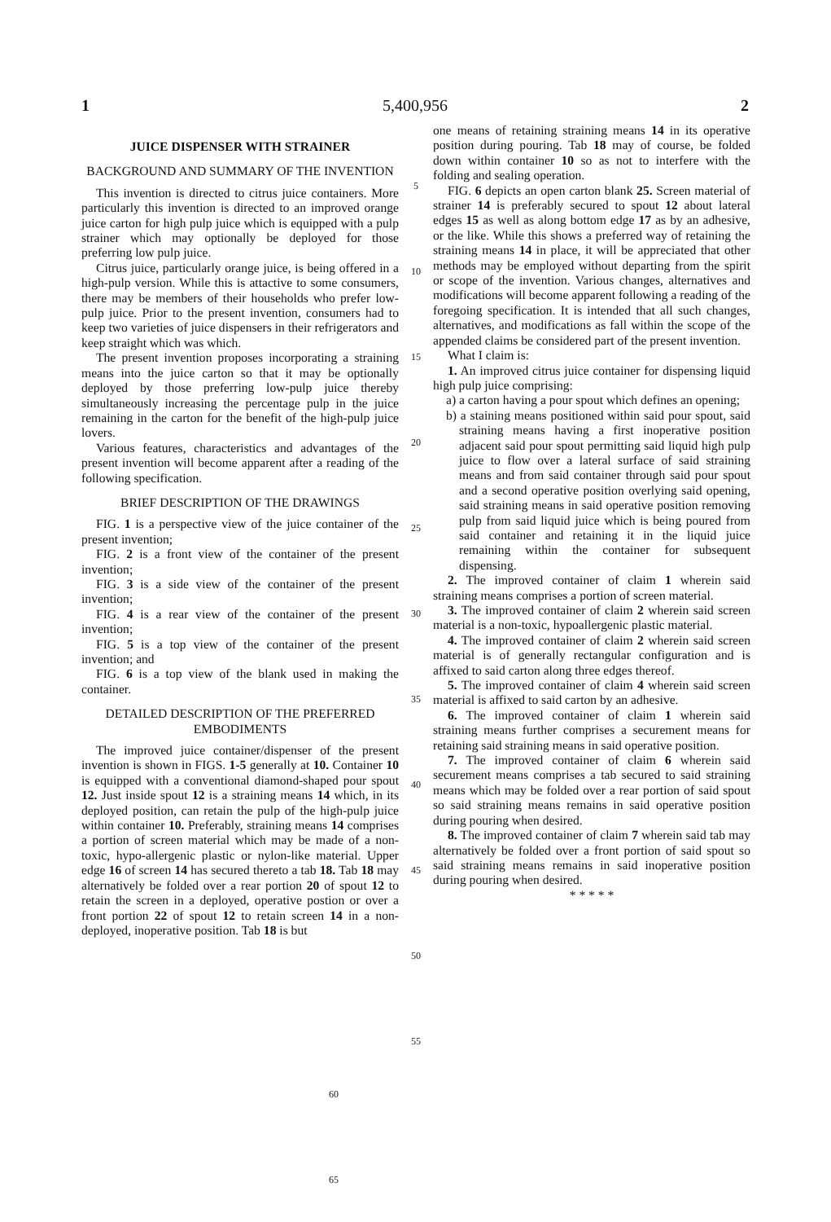1 5,400,956 2
JUICE DISPENSER WITH STRAINER
BACKGROUND AND SUMMARY OF THE INVENTION
This invention is directed to citrus juice containers. More particularly this invention is directed to an improved orange juice carton for high pulp juice which is equipped with a pulp strainer which may optionally be deployed for those preferring low pulp juice.
Citrus juice, particularly orange juice, is being offered in a high-pulp version. While this is attactive to some consumers, there may be members of their households who prefer low-pulp juice. Prior to the present invention, consumers had to keep two varieties of juice dispensers in their refrigerators and keep straight which was which.
The present invention proposes incorporating a straining means into the juice carton so that it may be optionally deployed by those preferring low-pulp juice thereby simultaneously increasing the percentage pulp in the juice remaining in the carton for the benefit of the high-pulp juice lovers.
Various features, characteristics and advantages of the present invention will become apparent after a reading of the following specification.
BRIEF DESCRIPTION OF THE DRAWINGS
FIG. 1 is a perspective view of the juice container of the present invention;
FIG. 2 is a front view of the container of the present invention;
FIG. 3 is a side view of the container of the present invention;
FIG. 4 is a rear view of the container of the present invention;
FIG. 5 is a top view of the container of the present invention; and
FIG. 6 is a top view of the blank used in making the container.
DETAILED DESCRIPTION OF THE PREFERRED EMBODIMENTS
The improved juice container/dispenser of the present invention is shown in FIGS. 1-5 generally at 10. Container 10 is equipped with a conventional diamond-shaped pour spout 12. Just inside spout 12 is a straining means 14 which, in its deployed position, can retain the pulp of the high-pulp juice within container 10. Preferably, straining means 14 comprises a portion of screen material which may be made of a non-toxic, hypo-allergenic plastic or nylon-like material. Upper edge 16 of screen 14 has secured thereto a tab 18. Tab 18 may alternatively be folded over a rear portion 20 of spout 12 to retain the screen in a deployed, operative postion or over a front portion 22 of spout 12 to retain screen 14 in a non-deployed, inoperative position. Tab 18 is but
5
10
15
20
25
30
35
40
45
50
55
one means of retaining straining means 14 in its operative position during pouring. Tab 18 may of course, be folded down within container 10 so as not to interfere with the folding and sealing operation.
FIG. 6 depicts an open carton blank 25. Screen material of strainer 14 is preferably secured to spout 12 about lateral edges 15 as well as along bottom edge 17 as by an adhesive, or the like. While this shows a preferred way of retaining the straining means 14 in place, it will be appreciated that other methods may be employed without departing from the spirit or scope of the invention. Various changes, alternatives and modifications will become apparent following a reading of the foregoing specification. It is intended that all such changes, alternatives, and modifications as fall within the scope of the appended claims be considered part of the present invention.
What I claim is:
1. An improved citrus juice container for dispensing liquid high pulp juice comprising:
a) a carton having a pour spout which defines an opening;
b) a staining means positioned within said pour spout, said straining means having a first inoperative position adjacent said pour spout permitting said liquid high pulp juice to flow over a lateral surface of said straining means and from said container through said pour spout and a second operative position overlying said opening, said straining means in said operative position removing pulp from said liquid juice which is being poured from said container and retaining it in the liquid juice remaining within the container for subsequent dispensing.
2. The improved container of claim 1 wherein said straining means comprises a portion of screen material.
3. The improved container of claim 2 wherein said screen material is a non-toxic, hypoallergenic plastic material.
4. The improved container of claim 2 wherein said screen material is of generally rectangular configuration and is affixed to said carton along three edges thereof.
5. The improved container of claim 4 wherein said screen material is affixed to said carton by an adhesive.
6. The improved container of claim 1 wherein said straining means further comprises a securement means for retaining said straining means in said operative position.
7. The improved container of claim 6 wherein said securement means comprises a tab secured to said straining means which may be folded over a rear portion of said spout so said straining means remains in said operative position during pouring when desired.
8. The improved container of claim 7 wherein said tab may alternatively be folded over a front portion of said spout so said straining means remains in said inoperative position during pouring when desired.
* * * * *
60
65